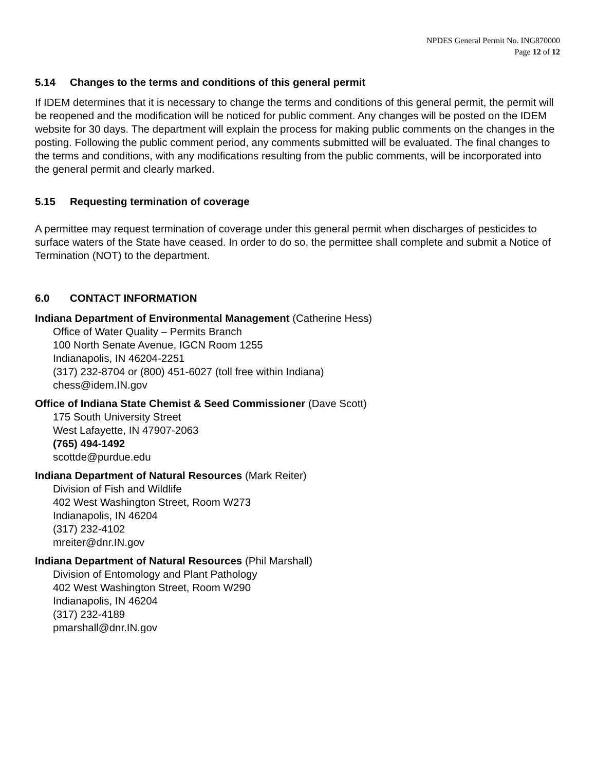NPDES General Permit No. ING870000
Page 12 of 12
5.14 Changes to the terms and conditions of this general permit
If IDEM determines that it is necessary to change the terms and conditions of this general permit, the permit will be reopened and the modification will be noticed for public comment. Any changes will be posted on the IDEM website for 30 days. The department will explain the process for making public comments on the changes in the posting. Following the public comment period, any comments submitted will be evaluated. The final changes to the terms and conditions, with any modifications resulting from the public comments, will be incorporated into the general permit and clearly marked.
5.15 Requesting termination of coverage
A permittee may request termination of coverage under this general permit when discharges of pesticides to surface waters of the State have ceased. In order to do so, the permittee shall complete and submit a Notice of Termination (NOT) to the department.
6.0 CONTACT INFORMATION
Indiana Department of Environmental Management (Catherine Hess)
Office of Water Quality – Permits Branch
100 North Senate Avenue, IGCN Room 1255
Indianapolis, IN 46204-2251
(317) 232-8704 or (800) 451-6027 (toll free within Indiana)
chess@idem.IN.gov
Office of Indiana State Chemist & Seed Commissioner (Dave Scott)
175 South University Street
West Lafayette, IN 47907-2063
(765) 494-1492
scottde@purdue.edu
Indiana Department of Natural Resources (Mark Reiter)
Division of Fish and Wildlife
402 West Washington Street, Room W273
Indianapolis, IN 46204
(317) 232-4102
mreiter@dnr.IN.gov
Indiana Department of Natural Resources (Phil Marshall)
Division of Entomology and Plant Pathology
402 West Washington Street, Room W290
Indianapolis, IN 46204
(317) 232-4189
pmarshall@dnr.IN.gov